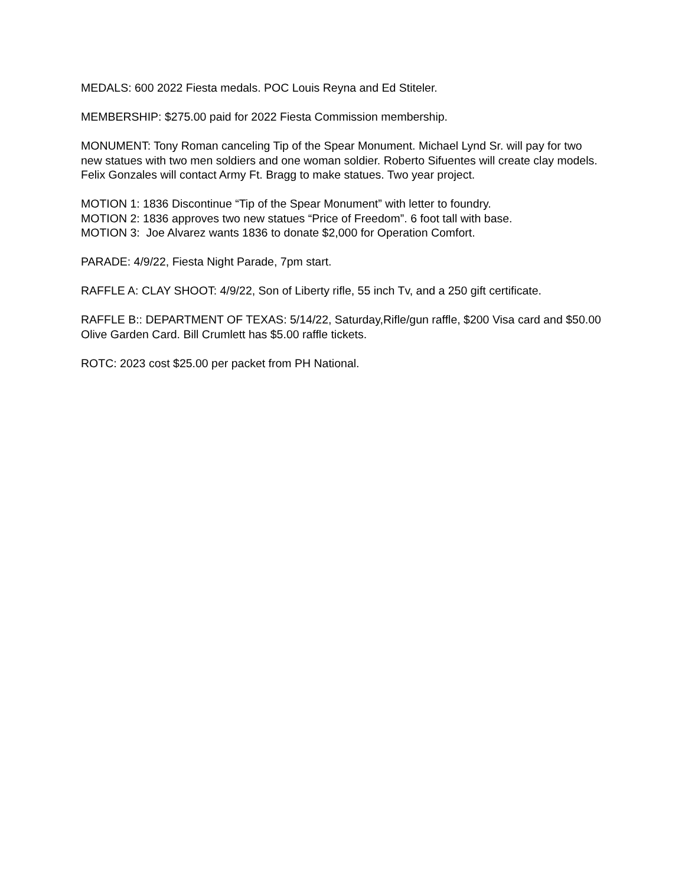MEDALS: 600 2022 Fiesta medals. POC Louis Reyna and Ed Stiteler.
MEMBERSHIP: $275.00 paid for 2022 Fiesta Commission membership.
MONUMENT: Tony Roman canceling Tip of the Spear Monument. Michael Lynd Sr. will pay for two new statues with two men soldiers and one woman soldier. Roberto Sifuentes will create clay models. Felix Gonzales will contact Army Ft. Bragg to make statues. Two year project.
MOTION 1: 1836 Discontinue “Tip of the Spear Monument” with letter to foundry.
MOTION 2: 1836 approves two new statues “Price of Freedom”. 6 foot tall with base.
MOTION 3: Joe Alvarez wants 1836 to donate $2,000 for Operation Comfort.
PARADE: 4/9/22, Fiesta Night Parade, 7pm start.
RAFFLE A: CLAY SHOOT: 4/9/22, Son of Liberty rifle, 55 inch Tv, and a 250 gift certificate.
RAFFLE B:: DEPARTMENT OF TEXAS: 5/14/22, Saturday,Rifle/gun raffle, $200 Visa card and $50.00 Olive Garden Card. Bill Crumlett has $5.00 raffle tickets.
ROTC: 2023 cost $25.00 per packet from PH National.